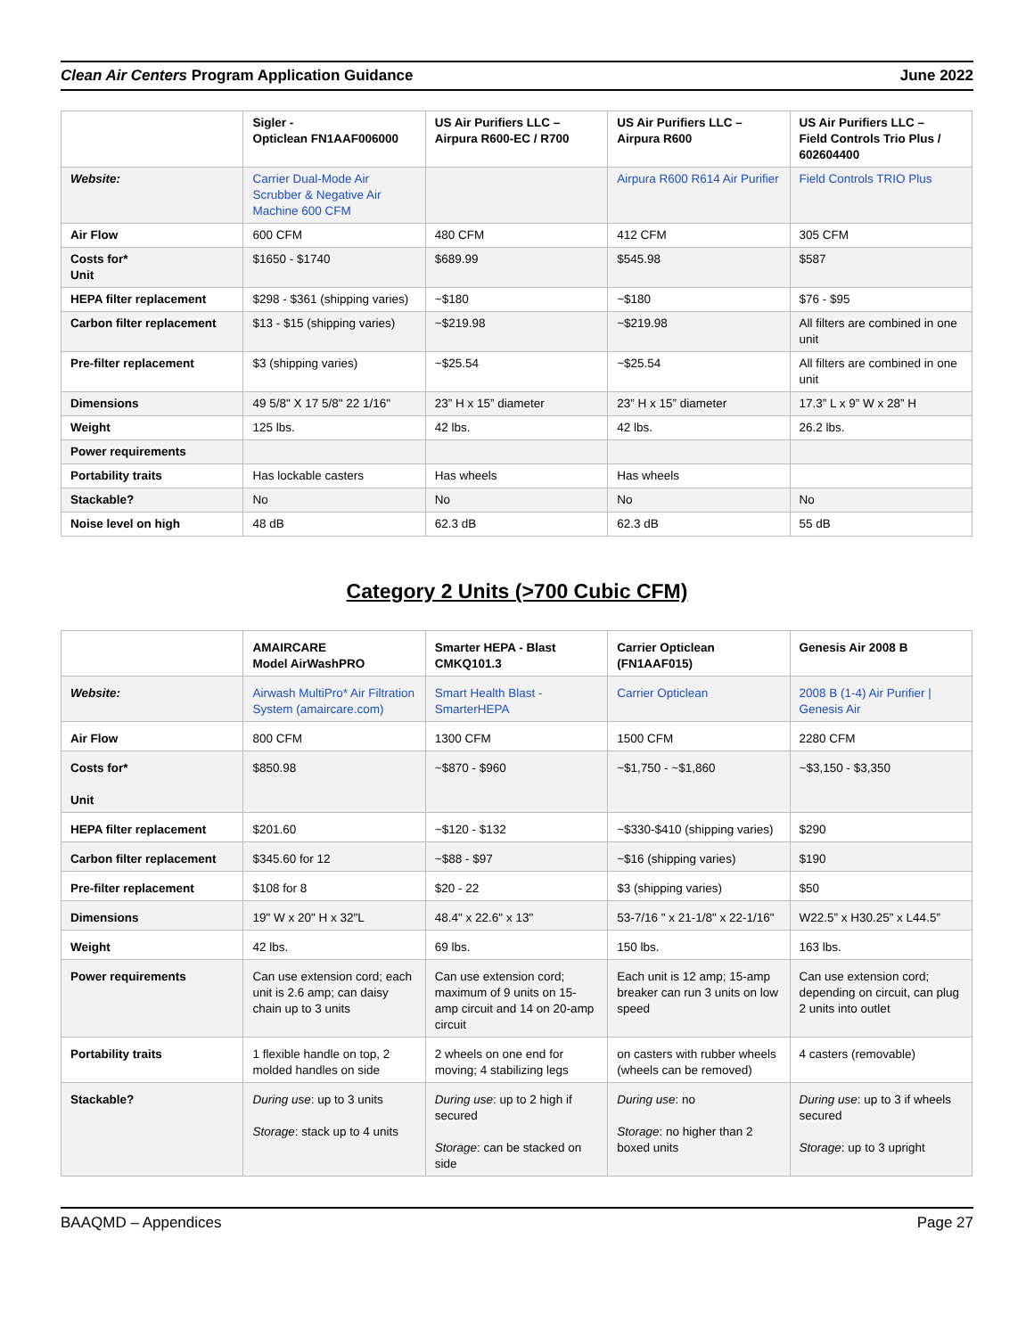Clean Air Centers Program Application Guidance June 2022
| | Sigler - Opticlean FN1AAF006000 | US Air Purifiers LLC – Airpura R600-EC / R700 | US Air Purifiers LLC – Airpura R600 | US Air Purifiers LLC – Field Controls Trio Plus / 602604400 |
| Website: | Carrier Dual-Mode Air Scrubber & Negative Air Machine 600 CFM | | Airpura R600 R614 Air Purifier | Field Controls TRIO Plus |
| Air Flow | 600 CFM | 480 CFM | 412 CFM | 305 CFM |
| Costs for* Unit | $1650 - $1740 | $689.99 | $545.98 | $587 |
| HEPA filter replacement | $298 - $361 (shipping varies) | ~$180 | ~$180 | $76 - $95 |
| Carbon filter replacement | $13 - $15 (shipping varies) | ~$219.98 | ~$219.98 | All filters are combined in one unit |
| Pre-filter replacement | $3 (shipping varies) | ~$25.54 | ~$25.54 | All filters are combined in one unit |
| Dimensions | 49 5/8" X 17 5/8" 22 1/16" | 23” H x 15” diameter | 23” H x 15” diameter | 17.3” L x 9” W x 28” H |
| Weight | 125 lbs. | 42 lbs. | 42 lbs. | 26.2 lbs. |
| Power requirements | | | | |
| Portability traits | Has lockable casters | Has wheels | Has wheels | |
| Stackable? | No | No | No | No |
| Noise level on high | 48 dB | 62.3 dB | 62.3 dB | 55 dB |
Category 2 Units (>700 Cubic CFM)
| | AMAIRCARE Model AirWashPRO | Smarter HEPA - Blast CMKQ101.3 | Carrier Opticlean (FN1AAF015) | Genesis Air 2008 B |
| Website: | Airwash MultiPro* Air Filtration System (amaircare.com) | Smart Health Blast - SmarterHEPA | Carrier Opticlean | 2008 B (1-4) Air Purifier / Genesis Air |
| Air Flow | 800 CFM | 1300 CFM | 1500 CFM | 2280 CFM |
| Costs for* Unit | $850.98 | ~$870 - $960 | ~$1,750 - ~$1,860 | ~$3,150 - $3,350 |
| HEPA filter replacement | $201.60 | ~$120 - $132 | ~$330-$410 (shipping varies) | $290 |
| Carbon filter replacement | $345.60 for 12 | ~$88 - $97 | ~$16 (shipping varies) | $190 |
| Pre-filter replacement | $108 for 8 | $20 - 22 | $3 (shipping varies) | $50 |
| Dimensions | 19" W x 20" H x 32"L | 48.4" x 22.6" x 13" | 53-7/16 " x 21-1/8" x 22-1/16" | W22.5” x H30.25” x L44.5” |
| Weight | 42 lbs. | 69 lbs. | 150 lbs. | 163 lbs. |
| Power requirements | Can use extension cord; each unit is 2.6 amp; can daisy chain up to 3 units | Can use extension cord; maximum of 9 units on 15-amp circuit and 14 on 20-amp circuit | Each unit is 12 amp; 15-amp breaker can run 3 units on low speed | Can use extension cord; depending on circuit, can plug 2 units into outlet |
| Portability traits | 1 flexible handle on top, 2 molded handles on side | 2 wheels on one end for moving; 4 stabilizing legs | on casters with rubber wheels (wheels can be removed) | 4 casters (removable) |
| Stackable? | During use : up to 3 units Storage : stack up to 4 units | During use : up to 2 high if secured Storage : can be stacked on side | During use : no Storage : no higher than 2 boxed units | During use : up to 3 if wheels secured Storage : up to 3 upright |
BAAQMD – Appendices Page 27